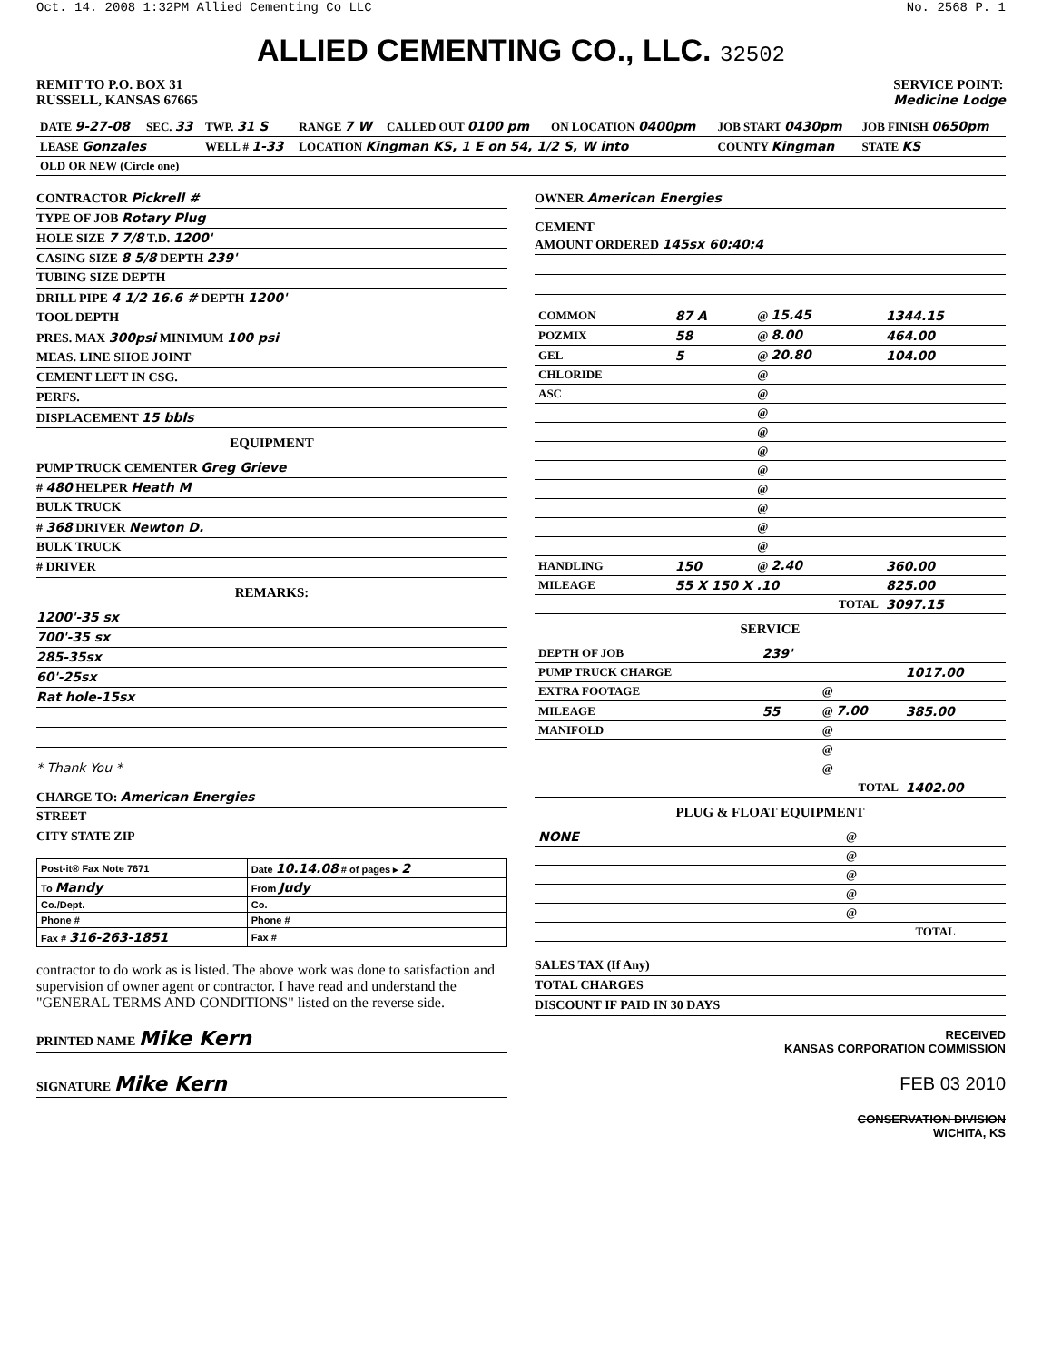Oct. 14. 2008 1:32PM Allied Cementing Co LLC No. 2568 P. 1
ALLIED CEMENTING CO., LLC. 32502
REMIT TO P.O. BOX 31
RUSSELL, KANSAS 67665
SERVICE POINT:
Medicine Lodge
| DATE 9-27-08 | SEC. 33 | TWP. 31 S | RANGE 7 W | CALLED OUT 0100 pm | ON LOCATION 0400pm | JOB START 0430pm | JOB FINISH 0650pm |
| LEASE Gonzales | | WELL # 1-33 | LOCATION Kingman KS, 1 E on 54, 1/2 S, W into | | | COUNTY Kingman | STATE KS |
| OLD OR NEW (Circle one) | | | | | | | |
CONTRACTOR Pickrell #
TYPE OF JOB Rotary Plug
HOLE SIZE 7 7/8 T.D. 1200'
CASING SIZE 8 5/8 DEPTH 239'
TUBING SIZE DEPTH
DRILL PIPE 4 1/2 16.6 # DEPTH 1200'
TOOL DEPTH
PRES. MAX 300psi MINIMUM 100 psi
MEAS. LINE SHOE JOINT
CEMENT LEFT IN CSG.
PERFS.
DISPLACEMENT 15 bbls
EQUIPMENT
PUMP TRUCK CEMENTER Greg Grieve
# 480 HELPER Heath M
BULK TRUCK
# 368 DRIVER Newton D.
BULK TRUCK
# DRIVER
REMARKS:
1200'-35 sx
700'-35 sx
285-35sx
60'-25sx
Rat hole-15sx
* Thank You *
CHARGE TO: American Energies
STREET
CITY STATE ZIP
| Post-it® Fax Note 7671 | Date 10.14.08 # of pages ▸ 2 |
| To Mandy | From Judy |
| Co./Dept. | Co. |
| Phone # | Phone # |
| Fax # 316-263-1851 | Fax # |
contractor to do work as is listed. The above work was done to satisfaction and supervision of owner agent or contractor. I have read and understand the "GENERAL TERMS AND CONDITIONS" listed on the reverse side.
PRINTED NAME Mike Kern
SIGNATURE Mike Kern
OWNER American Energies
CEMENT
AMOUNT ORDERED 145sx 60:40:4
| COMMON | 87 A | @ 15.45 | 1344.15 |
| POZMIX | 58 | @ 8.00 | 464.00 |
| GEL | 5 | @ 20.80 | 104.00 |
| CHLORIDE | | @ | |
| ASC | | @ | |
| | | @ | |
| | | @ | |
| | | @ | |
| | | @ | |
| | | @ | |
| | | @ | |
| | | @ | |
| | | @ | |
| HANDLING | 150 | @ 2.40 | 360.00 |
| MILEAGE | 55 X 150 X .10 | | 825.00 |
| TOTAL | | | 3097.15 |
SERVICE
| DEPTH OF JOB | 239' | | |
| PUMP TRUCK CHARGE | | | 1017.00 |
| EXTRA FOOTAGE | | @ | |
| MILEAGE | 55 | @ 7.00 | 385.00 |
| MANIFOLD | | @ | |
| | | @ | |
| | | @ | |
| TOTAL | | | 1402.00 |
PLUG & FLOAT EQUIPMENT
| NONE | @ | |
| | @ | |
| | @ | |
| | @ | |
| | @ | |
| TOTAL | | |
SALES TAX (If Any)
TOTAL CHARGES
DISCOUNT IF PAID IN 30 DAYS
RECEIVED
KANSAS CORPORATION COMMISSION
FEB 03 2010
CONSERVATION DIVISION
WICHITA, KS